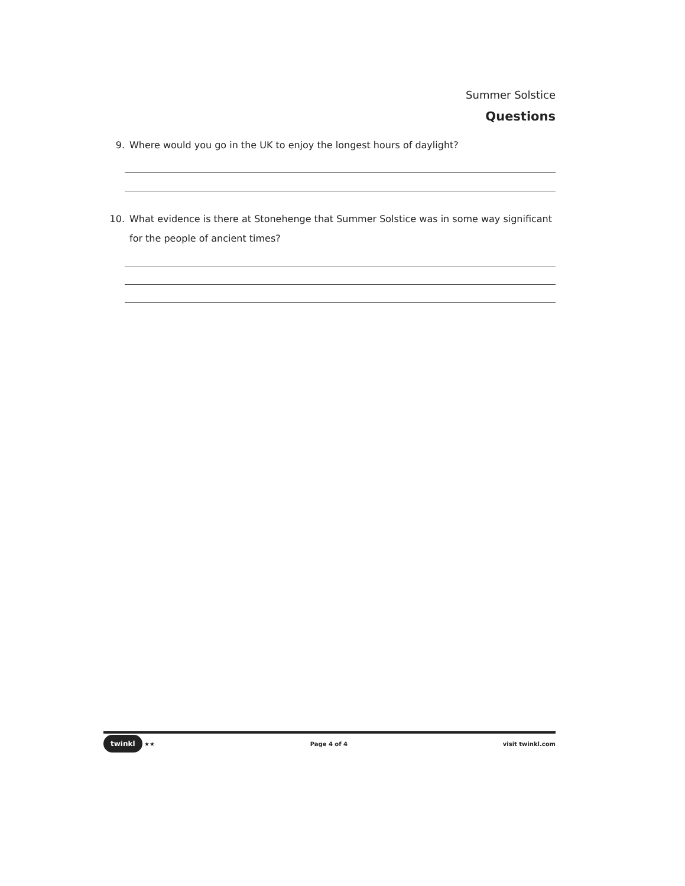Summer Solstice
Questions
9. Where would you go in the UK to enjoy the longest hours of daylight?
10. What evidence is there at Stonehenge that Summer Solstice was in some way significant for the people of ancient times?
twinkl ★★ Page 4 of 4 visit twinkl.com